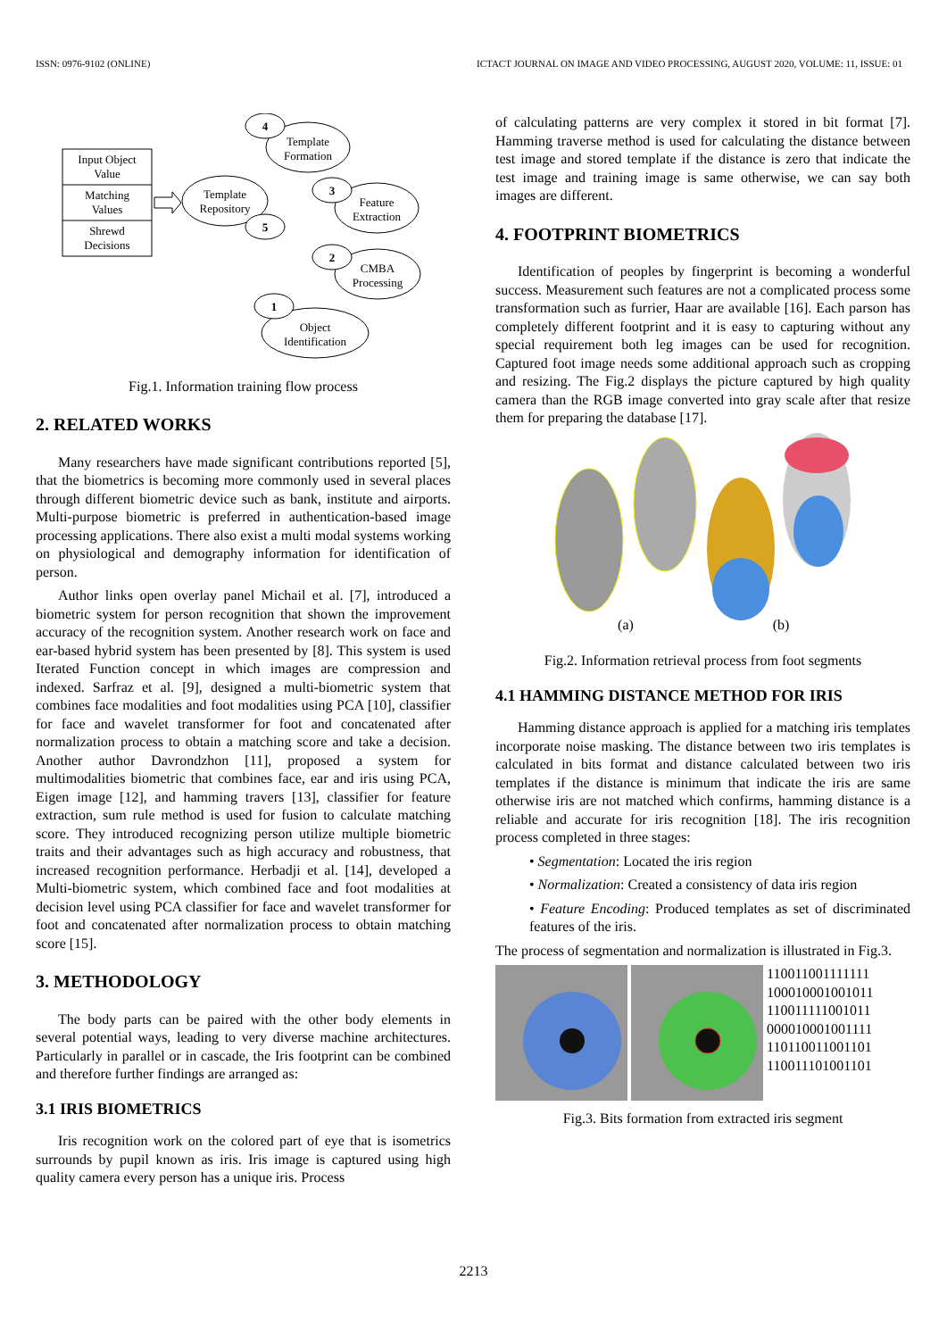ISSN: 0976-9102 (ONLINE) ICTACT JOURNAL ON IMAGE AND VIDEO PROCESSING, AUGUST 2020, VOLUME: 11, ISSUE: 01
Input Object
Value
Matching
Values
Shrewd
Decisions
Template
Repository
Template
Formation
Feature
Extraction
CMBA
Processing
Object
Identification
4
3
5
2
1
Fig.1. Information training flow process
2. RELATED WORKS
Many researchers have made significant contributions reported [5], that the biometrics is becoming more commonly used in several places through different biometric device such as bank, institute and airports. Multi-purpose biometric is preferred in authentication-based image processing applications. There also exist a multi modal systems working on physiological and demography information for identification of person.
Author links open overlay panel Michail et al. [7], introduced a biometric system for person recognition that shown the improvement accuracy of the recognition system. Another research work on face and ear-based hybrid system has been presented by [8]. This system is used Iterated Function concept in which images are compression and indexed. Sarfraz et al. [9], designed a multi-biometric system that combines face modalities and foot modalities using PCA [10], classifier for face and wavelet transformer for foot and concatenated after normalization process to obtain a matching score and take a decision. Another author Davrondzhon [11], proposed a system for multimodalities biometric that combines face, ear and iris using PCA, Eigen image [12], and hamming travers [13], classifier for feature extraction, sum rule method is used for fusion to calculate matching score. They introduced recognizing person utilize multiple biometric traits and their advantages such as high accuracy and robustness, that increased recognition performance. Herbadji et al. [14], developed a Multi-biometric system, which combined face and foot modalities at decision level using PCA classifier for face and wavelet transformer for foot and concatenated after normalization process to obtain matching score [15].
3. METHODOLOGY
The body parts can be paired with the other body elements in several potential ways, leading to very diverse machine architectures. Particularly in parallel or in cascade, the Iris footprint can be combined and therefore further findings are arranged as:
3.1 IRIS BIOMETRICS
Iris recognition work on the colored part of eye that is isometrics surrounds by pupil known as iris. Iris image is captured using high quality camera every person has a unique iris. Process
of calculating patterns are very complex it stored in bit format [7]. Hamming traverse method is used for calculating the distance between test image and stored template if the distance is zero that indicate the test image and training image is same otherwise, we can say both images are different.
4. FOOTPRINT BIOMETRICS
Identification of peoples by fingerprint is becoming a wonderful success. Measurement such features are not a complicated process some transformation such as furrier, Haar are available [16]. Each parson has completely different footprint and it is easy to capturing without any special requirement both leg images can be used for recognition. Captured foot image needs some additional approach such as cropping and resizing. The Fig.2 displays the picture captured by high quality camera than the RGB image converted into gray scale after that resize them for preparing the database [17].
(a)
(b)
Fig.2. Information retrieval process from foot segments
4.1 HAMMING DISTANCE METHOD FOR IRIS
Hamming distance approach is applied for a matching iris templates incorporate noise masking. The distance between two iris templates is calculated in bits format and distance calculated between two iris templates if the distance is minimum that indicate the iris are same otherwise iris are not matched which confirms, hamming distance is a reliable and accurate for iris recognition [18]. The iris recognition process completed in three stages:
• Segmentation: Located the iris region
• Normalization: Created a consistency of data iris region
• Feature Encoding: Produced templates as set of discriminated features of the iris.
The process of segmentation and normalization is illustrated in Fig.3.
110011001111111
100010001001011
110011111001011
000010001001111
110110011001101
110011101001101
Fig.3. Bits formation from extracted iris segment
2213